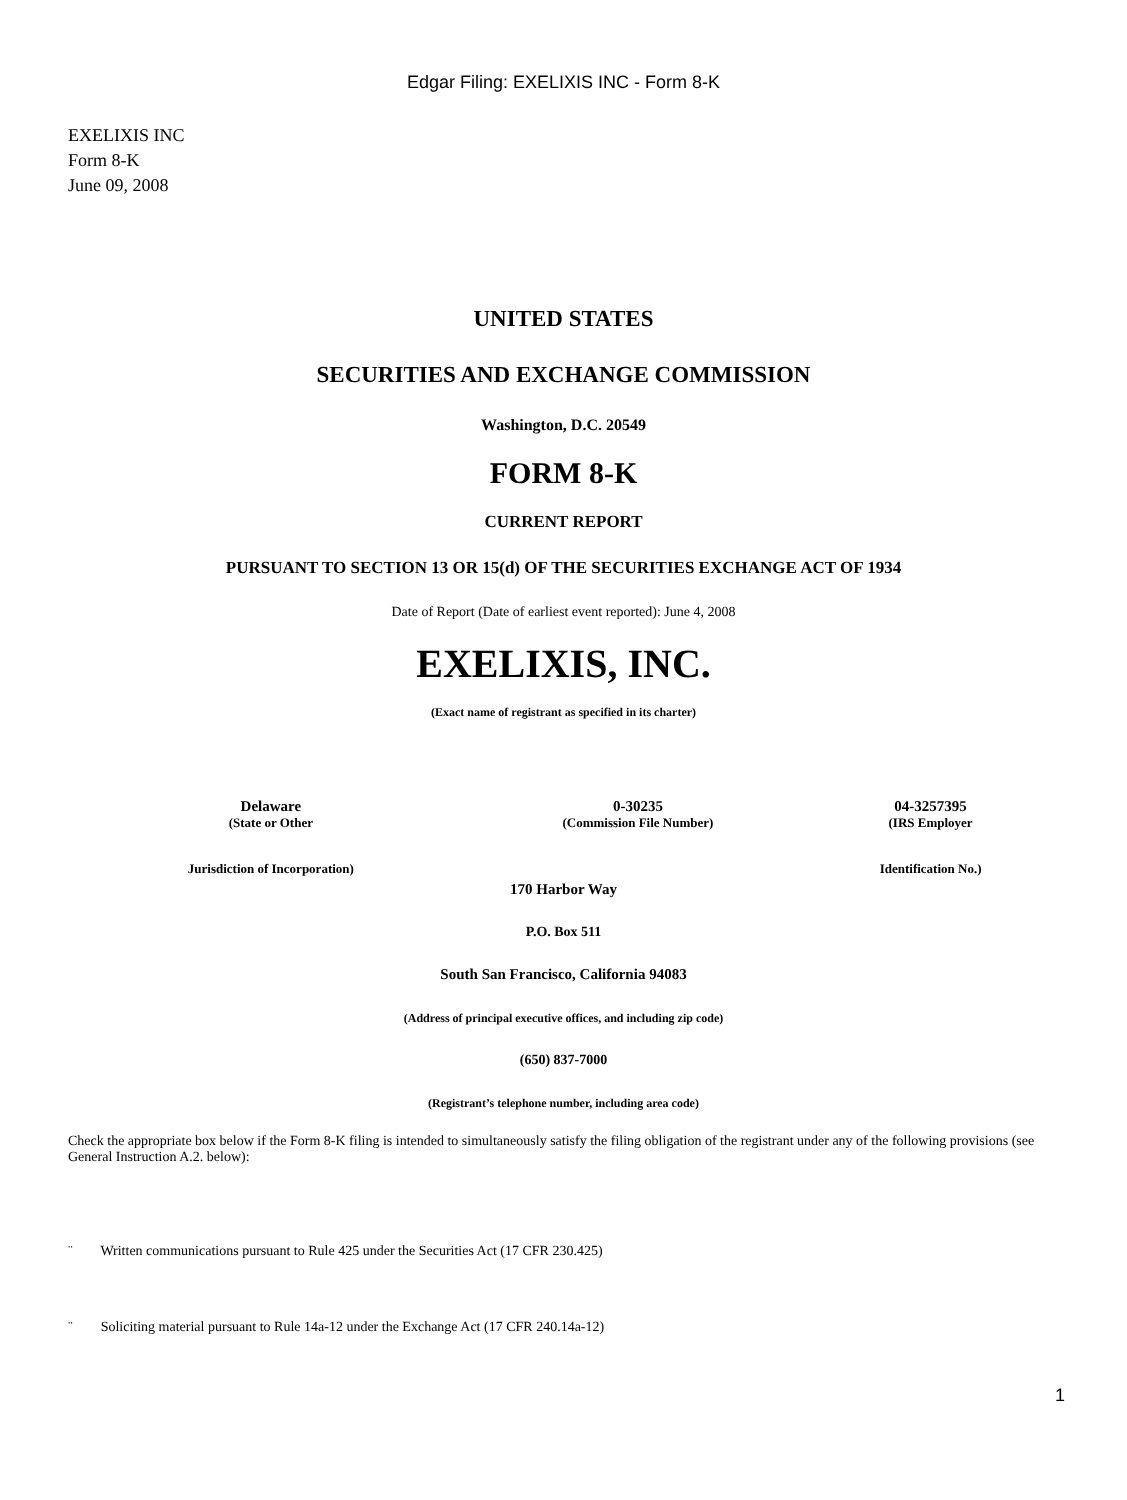Edgar Filing: EXELIXIS INC - Form 8-K
EXELIXIS INC
Form 8-K
June 09, 2008
UNITED STATES
SECURITIES AND EXCHANGE COMMISSION
Washington, D.C. 20549
FORM 8-K
CURRENT REPORT
PURSUANT TO SECTION 13 OR 15(d) OF THE SECURITIES EXCHANGE ACT OF 1934
Date of Report (Date of earliest event reported): June 4, 2008
EXELIXIS, INC.
(Exact name of registrant as specified in its charter)
| Delaware | 0-30235 | 04-3257395 |
| (State or Other | (Commission File Number) | (IRS Employer |
| Jurisdiction of Incorporation) | | Identification No.) |
170 Harbor Way
P.O. Box 511
South San Francisco, California 94083
(Address of principal executive offices, and including zip code)
(650) 837-7000
(Registrant’s telephone number, including area code)
Check the appropriate box below if the Form 8-K filing is intended to simultaneously satisfy the filing obligation of the registrant under any of the following provisions (see General Instruction A.2. below):
¨ Written communications pursuant to Rule 425 under the Securities Act (17 CFR 230.425)
¨ Soliciting material pursuant to Rule 14a-12 under the Exchange Act (17 CFR 240.14a-12)
1